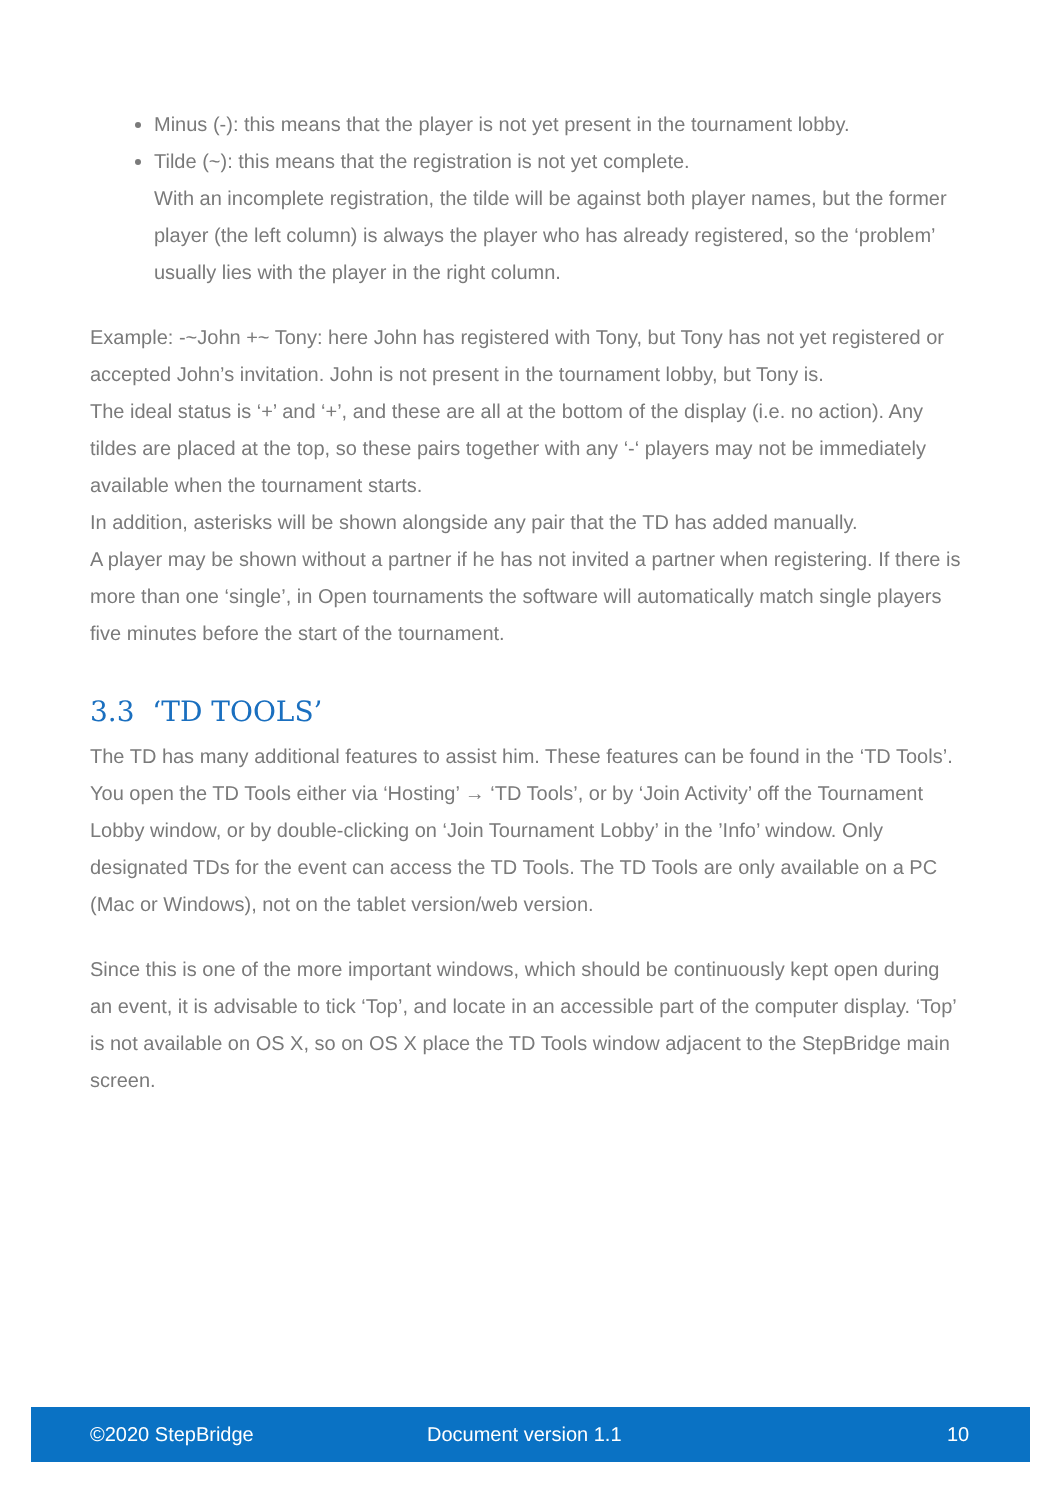Minus (-): this means that the player is not yet present in the tournament lobby.
Tilde (~): this means that the registration is not yet complete.
With an incomplete registration, the tilde will be against both player names, but the former player (the left column) is always the player who has already registered, so the ‘problem’ usually lies with the player in the right column.
Example: -~John +~ Tony: here John has registered with Tony, but Tony has not yet registered or accepted John’s invitation. John is not present in the tournament lobby, but Tony is.
The ideal status is ‘+’ and ‘+’, and these are all at the bottom of the display (i.e. no action). Any tildes are placed at the top, so these pairs together with any ‘-‘ players may not be immediately available when the tournament starts.
In addition, asterisks will be shown alongside any pair that the TD has added manually.
A player may be shown without a partner if he has not invited a partner when registering. If there is more than one ‘single’, in Open tournaments the software will automatically match single players five minutes before the start of the tournament.
3.3 ‘TD TOOLS’
The TD has many additional features to assist him. These features can be found in the ‘TD Tools’. You open the TD Tools either via ‘Hosting’ → ‘TD Tools’, or by ‘Join Activity’ off the Tournament Lobby window, or by double-clicking on ‘Join Tournament Lobby’ in the ’Info’ window. Only designated TDs for the event can access the TD Tools. The TD Tools are only available on a PC (Mac or Windows), not on the tablet version/web version.
Since this is one of the more important windows, which should be continuously kept open during an event, it is advisable to tick ‘Top’, and locate in an accessible part of the computer display. ‘Top’ is not available on OS X, so on OS X place the TD Tools window adjacent to the StepBridge main screen.
©2020 StepBridge Document version 1.1 10